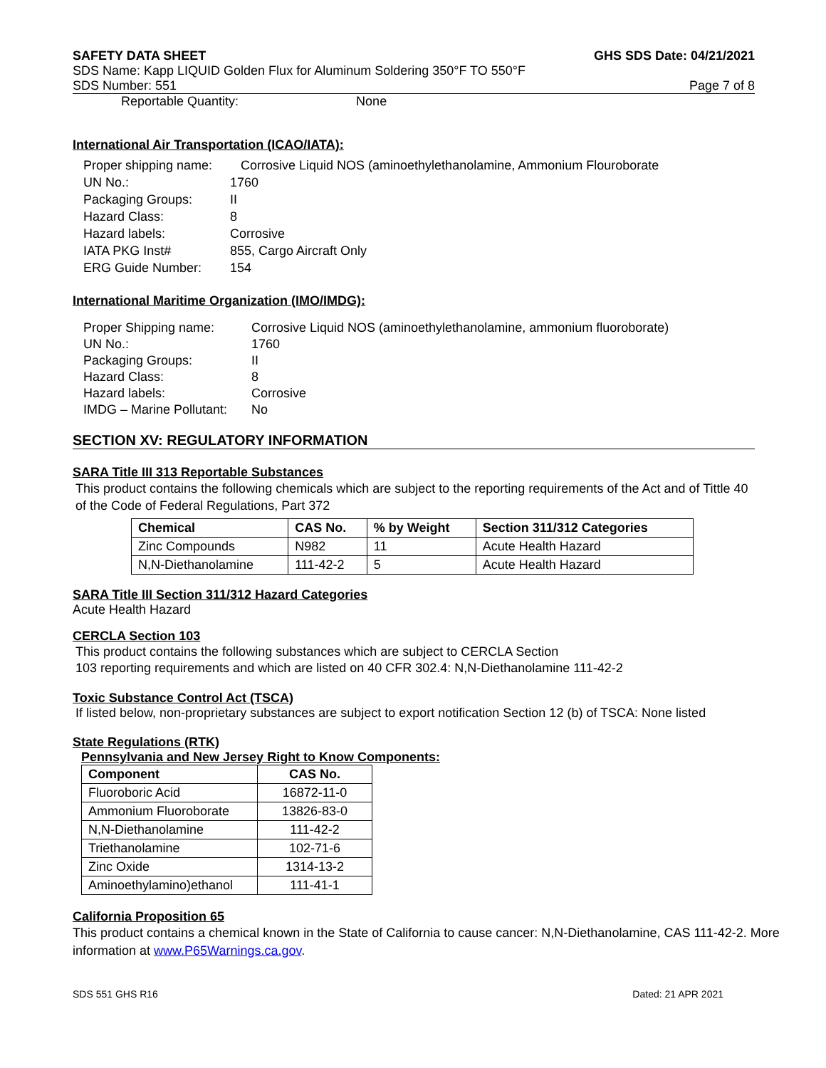SAFETY DATA SHEET GHS SDS Date: 04/21/2021
SDS Name: Kapp LIQUID Golden Flux for Aluminum Soldering 350°F TO 550°F
SDS Number: 551 Page 7 of 8
Reportable Quantity: None
International Air Transportation (ICAO/IATA):
Proper shipping name: Corrosive Liquid NOS (aminoethylethanolamine, Ammonium Flouroborate UN No.: 1760 Packaging Groups: II Hazard Class: 8 Hazard labels: Corrosive IATA PKG Inst# 855, Cargo Aircraft Only ERG Guide Number: 154
International Maritime Organization (IMO/IMDG):
Proper Shipping name: Corrosive Liquid NOS (aminoethylethanolamine, ammonium fluoroborate) UN No.: 1760 Packaging Groups: II Hazard Class: 8 Hazard labels: Corrosive IMDG – Marine Pollutant: No
SECTION XV: REGULATORY INFORMATION
SARA Title III 313 Reportable Substances
This product contains the following chemicals which are subject to the reporting requirements of the Act and of Tittle 40 of the Code of Federal Regulations, Part 372
| Chemical | CAS No. | % by Weight | Section 311/312 Categories |
| --- | --- | --- | --- |
| Zinc Compounds | N982 | 11 | Acute Health Hazard |
| N,N-Diethanolamine | 111-42-2 | 5 | Acute Health Hazard |
SARA Title III Section 311/312 Hazard Categories
Acute Health Hazard
CERCLA Section 103
This product contains the following substances which are subject to CERCLA Section
103 reporting requirements and which are listed on 40 CFR 302.4: N,N-Diethanolamine 111-42-2
Toxic Substance Control Act (TSCA)
If listed below, non-proprietary substances are subject to export notification Section 12 (b) of TSCA: None listed
State Regulations (RTK)
Pennsylvania and New Jersey Right to Know Components:
| Component | CAS No. |
| --- | --- |
| Fluoroboric Acid | 16872-11-0 |
| Ammonium Fluoroborate | 13826-83-0 |
| N,N-Diethanolamine | 111-42-2 |
| Triethanolamine | 102-71-6 |
| Zinc Oxide | 1314-13-2 |
| Aminoethylamino)ethanol | 111-41-1 |
California Proposition 65
This product contains a chemical known in the State of California to cause cancer: N,N-Diethanolamine, CAS 111-42-2. More information at www.P65Warnings.ca.gov.
SDS 551 GHS R16 Dated: 21 APR 2021